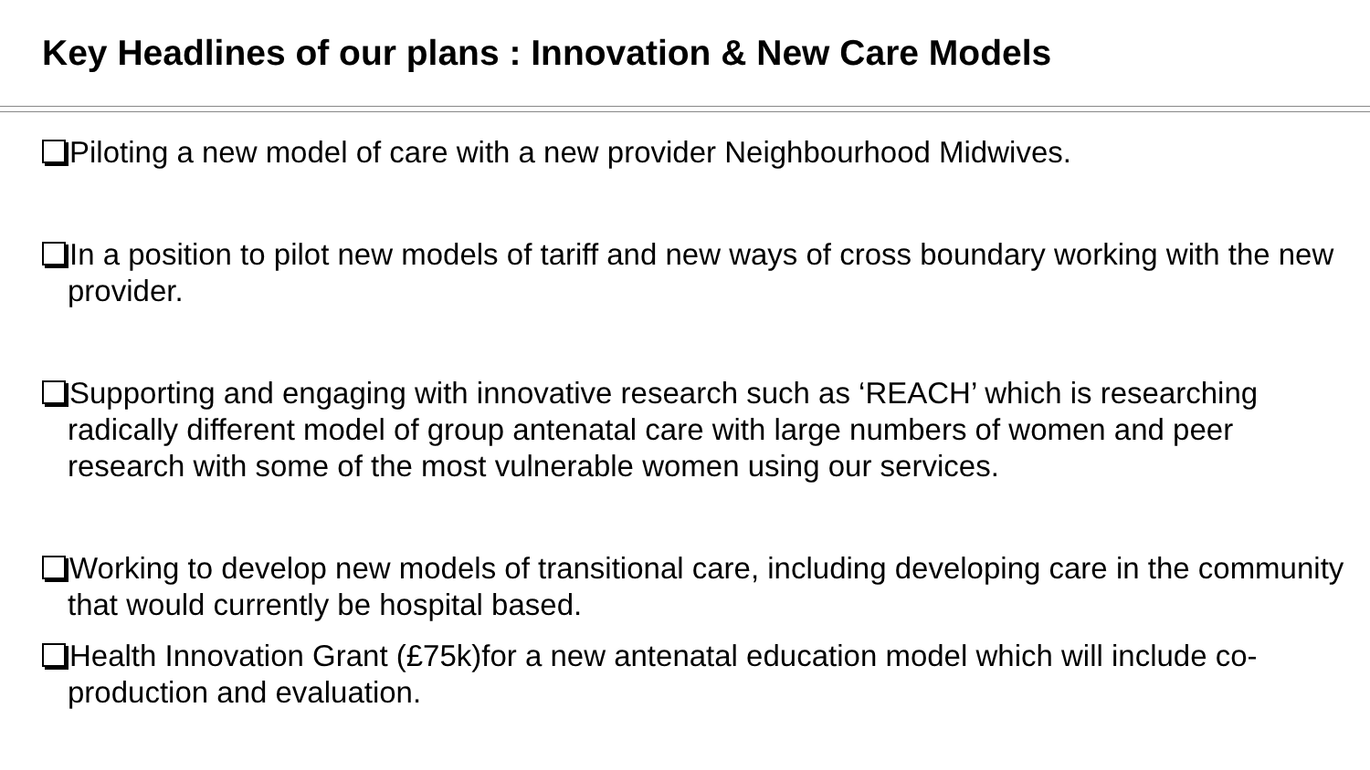Key Headlines of our plans : Innovation & New Care Models
Piloting a new model of care with a new provider Neighbourhood Midwives.
In a position to pilot new models of tariff and new ways of cross boundary working with the new provider.
Supporting and engaging with innovative research such as ‘REACH’ which is researching radically different model of group antenatal care with large numbers of women and peer research with some of the most vulnerable women using our services.
Working to develop new models of transitional care, including developing care in the community that would currently be hospital based.
Health Innovation Grant (£75k)for a new antenatal education model which will include co-production and evaluation.